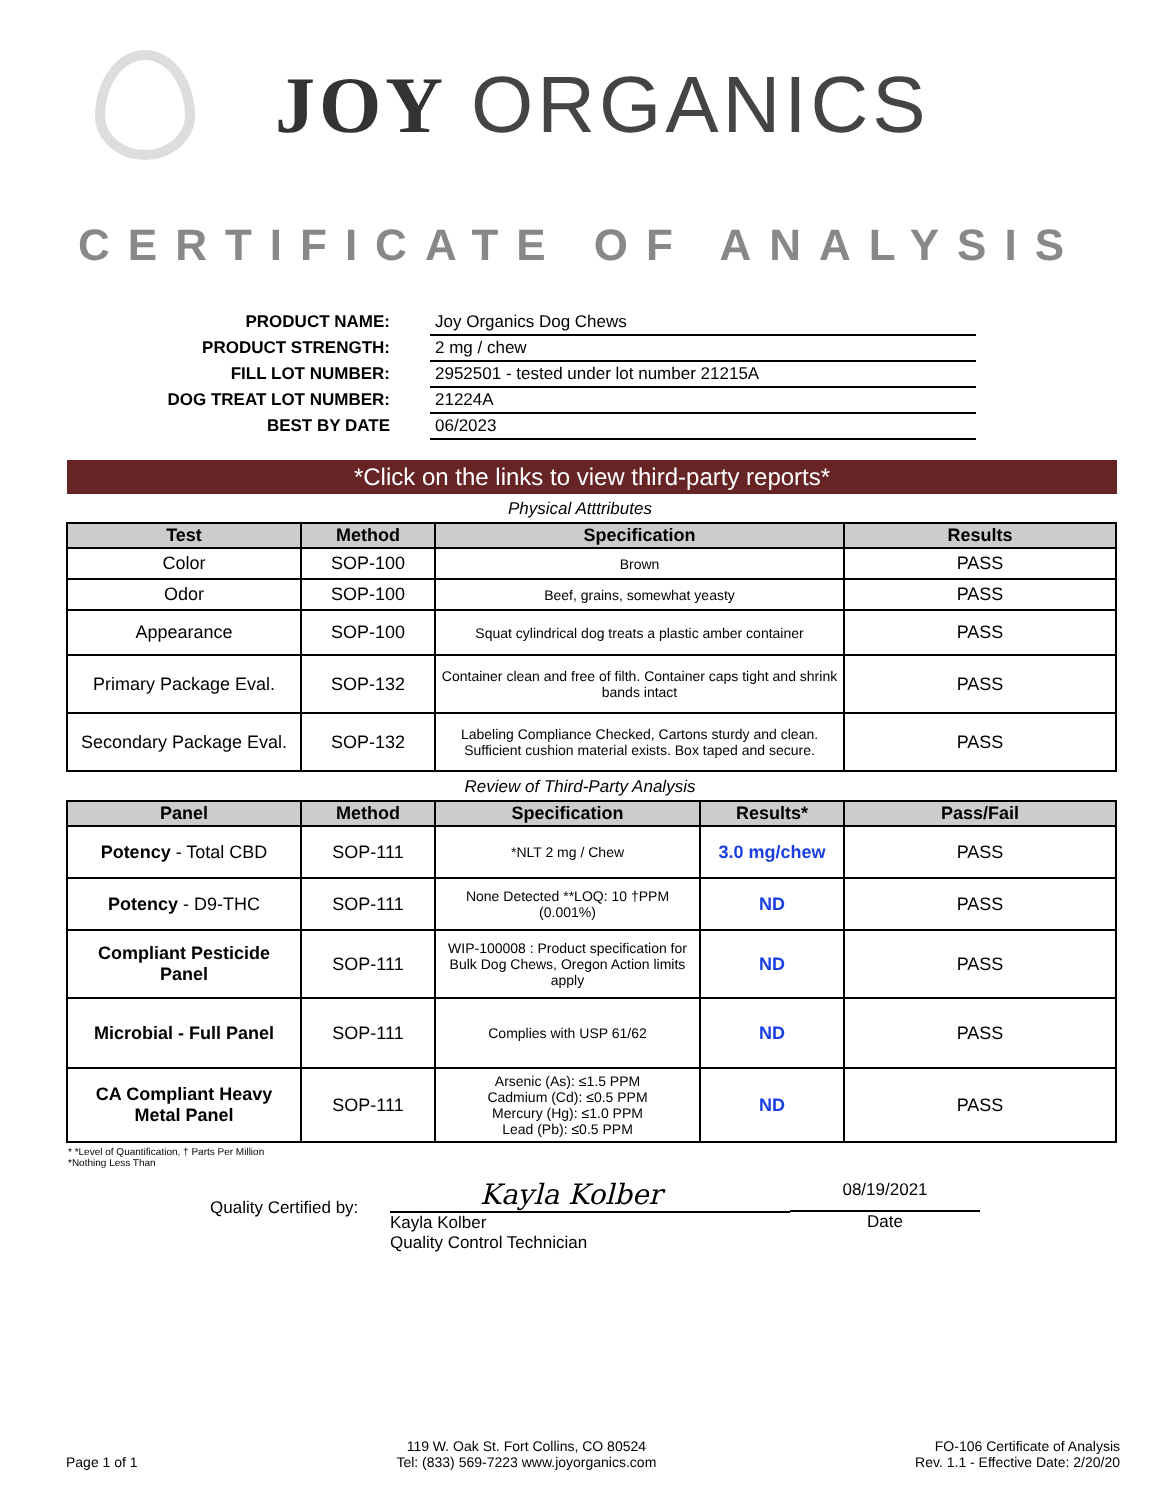JOY ORGANICS
CERTIFICATE OF ANALYSIS
PRODUCT NAME:
Joy Organics Dog Chews
PRODUCT STRENGTH:
2 mg / chew
FILL LOT NUMBER:
2952501 - tested under lot number 21215A
DOG TREAT LOT NUMBER:
21224A
BEST BY DATE
06/2023
*Click on the links to view third-party reports*
Physical Atttributes
| Test | Method | Specification | Results |
| --- | --- | --- | --- |
| Color | SOP-100 | Brown | PASS |
| Odor | SOP-100 | Beef, grains, somewhat yeasty | PASS |
| Appearance | SOP-100 | Squat cylindrical dog treats a plastic amber container | PASS |
| Primary Package Eval. | SOP-132 | Container clean and free of filth. Container caps tight and shrink bands intact | PASS |
| Secondary Package Eval. | SOP-132 | Labeling Compliance Checked, Cartons sturdy and clean. Sufficient cushion material exists. Box taped and secure. | PASS |
Review of Third-Party Analysis
| Panel | Method | Specification | Results* | Pass/Fail |
| --- | --- | --- | --- | --- |
| Potency - Total CBD | SOP-111 | *NLT 2 mg / Chew | 3.0 mg/chew | PASS |
| Potency - D9-THC | SOP-111 | None Detected **LOQ: 10 †PPM (0.001%) | ND | PASS |
| Compliant Pesticide Panel | SOP-111 | WIP-100008 : Product specification for Bulk Dog Chews, Oregon Action limits apply | ND | PASS |
| Microbial - Full Panel | SOP-111 | Complies with USP 61/62 | ND | PASS |
| CA Compliant Heavy Metal Panel | SOP-111 | Arsenic (As): ≤1.5 PPM Cadmium (Cd): ≤0.5 PPM Mercury (Hg): ≤1.0 PPM Lead (Pb): ≤0.5 PPM | ND | PASS |
* *Level of Quantification, † Parts Per Million
*Nothing Less Than
Quality Certified by:
Kayla Kolber
Kayla Kolber
Quality Control Technician
08/19/2021
Date
Page 1 of 1
119 W. Oak St. Fort Collins, CO 80524
Tel: (833) 569-7223 www.joyorganics.com
FO-106 Certificate of Analysis
Rev. 1.1 - Effective Date: 2/20/20